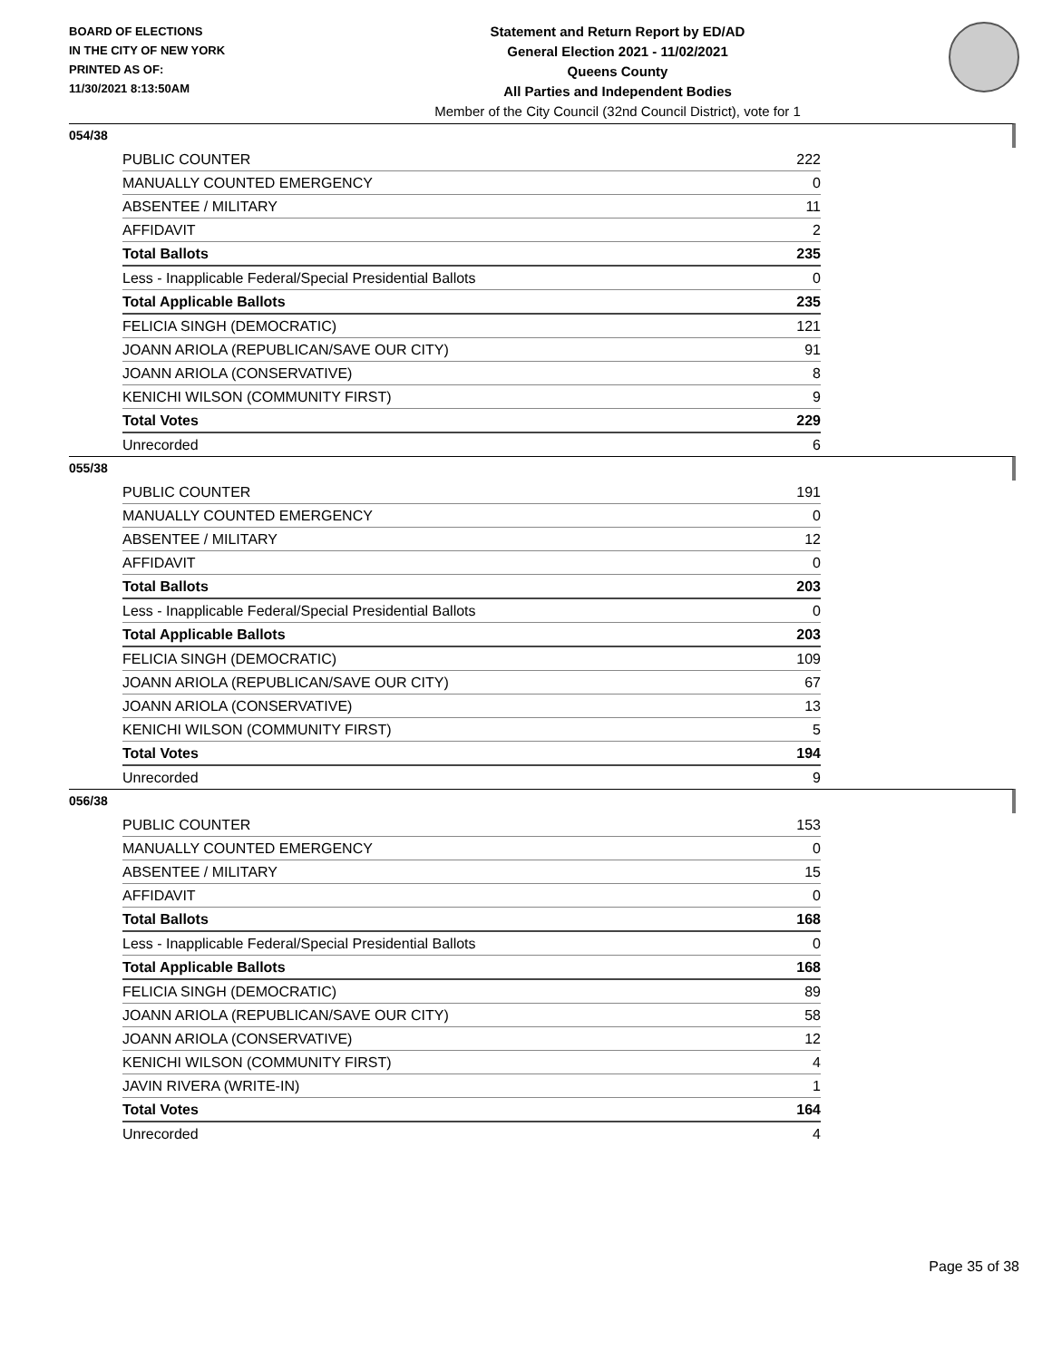BOARD OF ELECTIONS
IN THE CITY OF NEW YORK
PRINTED AS OF:
11/30/2021 8:13:50AM
Statement and Return Report by ED/AD
General Election 2021 - 11/02/2021
Queens County
All Parties and Independent Bodies
Member of the City Council (32nd Council District), vote for 1
054/38
| PUBLIC COUNTER | 222 |
| MANUALLY COUNTED EMERGENCY | 0 |
| ABSENTEE / MILITARY | 11 |
| AFFIDAVIT | 2 |
| Total Ballots | 235 |
| Less - Inapplicable Federal/Special Presidential Ballots | 0 |
| Total Applicable Ballots | 235 |
| FELICIA SINGH (DEMOCRATIC) | 121 |
| JOANN ARIOLA (REPUBLICAN/SAVE OUR CITY) | 91 |
| JOANN ARIOLA (CONSERVATIVE) | 8 |
| KENICHI WILSON (COMMUNITY FIRST) | 9 |
| Total Votes | 229 |
| Unrecorded | 6 |
055/38
| PUBLIC COUNTER | 191 |
| MANUALLY COUNTED EMERGENCY | 0 |
| ABSENTEE / MILITARY | 12 |
| AFFIDAVIT | 0 |
| Total Ballots | 203 |
| Less - Inapplicable Federal/Special Presidential Ballots | 0 |
| Total Applicable Ballots | 203 |
| FELICIA SINGH (DEMOCRATIC) | 109 |
| JOANN ARIOLA (REPUBLICAN/SAVE OUR CITY) | 67 |
| JOANN ARIOLA (CONSERVATIVE) | 13 |
| KENICHI WILSON (COMMUNITY FIRST) | 5 |
| Total Votes | 194 |
| Unrecorded | 9 |
056/38
| PUBLIC COUNTER | 153 |
| MANUALLY COUNTED EMERGENCY | 0 |
| ABSENTEE / MILITARY | 15 |
| AFFIDAVIT | 0 |
| Total Ballots | 168 |
| Less - Inapplicable Federal/Special Presidential Ballots | 0 |
| Total Applicable Ballots | 168 |
| FELICIA SINGH (DEMOCRATIC) | 89 |
| JOANN ARIOLA (REPUBLICAN/SAVE OUR CITY) | 58 |
| JOANN ARIOLA (CONSERVATIVE) | 12 |
| KENICHI WILSON (COMMUNITY FIRST) | 4 |
| JAVIN RIVERA (WRITE-IN) | 1 |
| Total Votes | 164 |
| Unrecorded | 4 |
Page 35 of 38